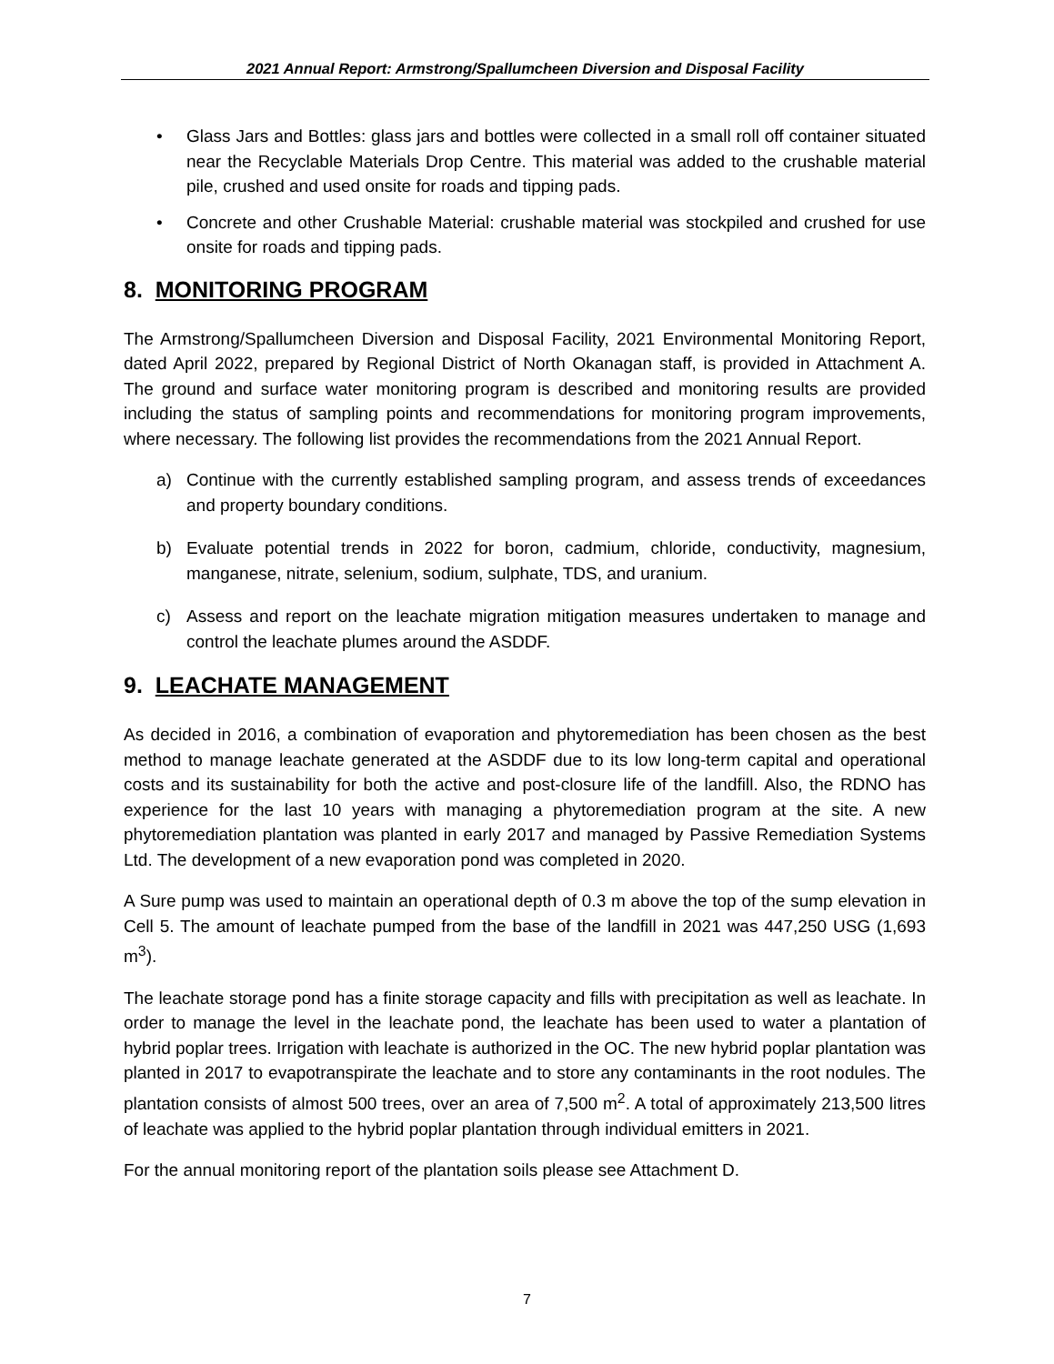2021 Annual Report: Armstrong/Spallumcheen Diversion and Disposal Facility
• Glass Jars and Bottles: glass jars and bottles were collected in a small roll off container situated near the Recyclable Materials Drop Centre. This material was added to the crushable material pile, crushed and used onsite for roads and tipping pads.
• Concrete and other Crushable Material: crushable material was stockpiled and crushed for use onsite for roads and tipping pads.
8. MONITORING PROGRAM
The Armstrong/Spallumcheen Diversion and Disposal Facility, 2021 Environmental Monitoring Report, dated April 2022, prepared by Regional District of North Okanagan staff, is provided in Attachment A. The ground and surface water monitoring program is described and monitoring results are provided including the status of sampling points and recommendations for monitoring program improvements, where necessary. The following list provides the recommendations from the 2021 Annual Report.
a) Continue with the currently established sampling program, and assess trends of exceedances and property boundary conditions.
b) Evaluate potential trends in 2022 for boron, cadmium, chloride, conductivity, magnesium, manganese, nitrate, selenium, sodium, sulphate, TDS, and uranium.
c) Assess and report on the leachate migration mitigation measures undertaken to manage and control the leachate plumes around the ASDDF.
9. LEACHATE MANAGEMENT
As decided in 2016, a combination of evaporation and phytoremediation has been chosen as the best method to manage leachate generated at the ASDDF due to its low long-term capital and operational costs and its sustainability for both the active and post-closure life of the landfill. Also, the RDNO has experience for the last 10 years with managing a phytoremediation program at the site. A new phytoremediation plantation was planted in early 2017 and managed by Passive Remediation Systems Ltd. The development of a new evaporation pond was completed in 2020.
A Sure pump was used to maintain an operational depth of 0.3 m above the top of the sump elevation in Cell 5. The amount of leachate pumped from the base of the landfill in 2021 was 447,250 USG (1,693 m<sup>3</sup>).
The leachate storage pond has a finite storage capacity and fills with precipitation as well as leachate. In order to manage the level in the leachate pond, the leachate has been used to water a plantation of hybrid poplar trees. Irrigation with leachate is authorized in the OC. The new hybrid poplar plantation was planted in 2017 to evapotranspirate the leachate and to store any contaminants in the root nodules. The plantation consists of almost 500 trees, over an area of 7,500 m<sup>2</sup>. A total of approximately 213,500 litres of leachate was applied to the hybrid poplar plantation through individual emitters in 2021.
For the annual monitoring report of the plantation soils please see Attachment D.
7